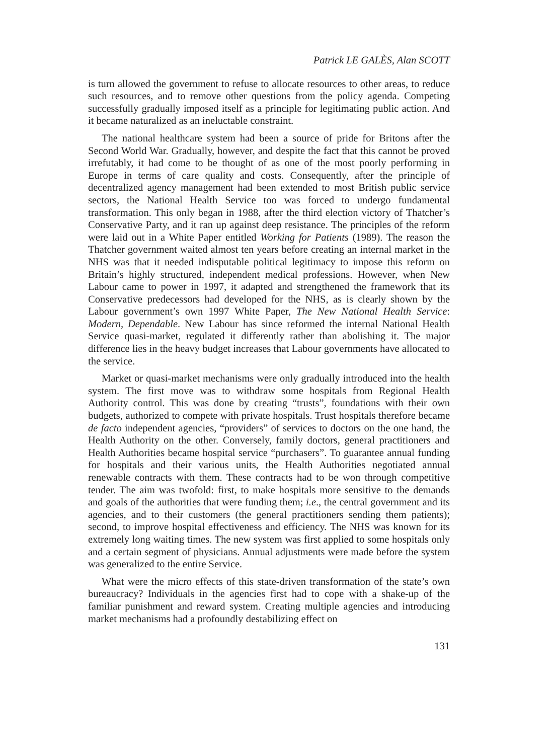Patrick LE GALÈS, Alan SCOTT
is turn allowed the government to refuse to allocate resources to other areas, to reduce such resources, and to remove other questions from the policy agenda. Competing successfully gradually imposed itself as a principle for legitimating public action. And it became naturalized as an ineluctable constraint.
The national healthcare system had been a source of pride for Britons after the Second World War. Gradually, however, and despite the fact that this cannot be proved irrefutably, it had come to be thought of as one of the most poorly performing in Europe in terms of care quality and costs. Consequently, after the principle of decentralized agency management had been extended to most British public service sectors, the National Health Service too was forced to undergo fundamental transformation. This only began in 1988, after the third election victory of Thatcher’s Conservative Party, and it ran up against deep resistance. The principles of the reform were laid out in a White Paper entitled Working for Patients (1989). The reason the Thatcher government waited almost ten years before creating an internal market in the NHS was that it needed indisputable political legitimacy to impose this reform on Britain’s highly structured, independent medical professions. However, when New Labour came to power in 1997, it adapted and strengthened the framework that its Conservative predecessors had developed for the NHS, as is clearly shown by the Labour government’s own 1997 White Paper, The New National Health Service: Modern, Dependable. New Labour has since reformed the internal National Health Service quasi-market, regulated it differently rather than abolishing it. The major difference lies in the heavy budget increases that Labour governments have allocated to the service.
Market or quasi-market mechanisms were only gradually introduced into the health system. The first move was to withdraw some hospitals from Regional Health Authority control. This was done by creating “trusts”, foundations with their own budgets, authorized to compete with private hospitals. Trust hospitals therefore became de facto independent agencies, “providers” of services to doctors on the one hand, the Health Authority on the other. Conversely, family doctors, general practitioners and Health Authorities became hospital service “purchasers”. To guarantee annual funding for hospitals and their various units, the Health Authorities negotiated annual renewable contracts with them. These contracts had to be won through competitive tender. The aim was twofold: first, to make hospitals more sensitive to the demands and goals of the authorities that were funding them; i.e., the central government and its agencies, and to their customers (the general practitioners sending them patients); second, to improve hospital effectiveness and efficiency. The NHS was known for its extremely long waiting times. The new system was first applied to some hospitals only and a certain segment of physicians. Annual adjustments were made before the system was generalized to the entire Service.
What were the micro effects of this state-driven transformation of the state’s own bureaucracy? Individuals in the agencies first had to cope with a shake-up of the familiar punishment and reward system. Creating multiple agencies and introducing market mechanisms had a profoundly destabilizing effect on
131